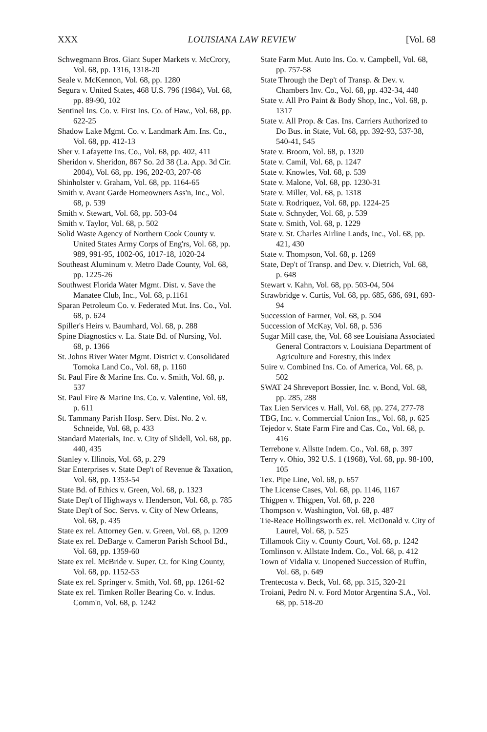XXX LOUISIANA LAW REVIEW [Vol. 68
Schwegmann Bros. Giant Super Markets v. McCrory, Vol. 68, pp. 1316, 1318-20
Seale v. McKennon, Vol. 68, pp. 1280
Segura v. United States, 468 U.S. 796 (1984), Vol. 68, pp. 89-90, 102
Sentinel Ins. Co. v. First Ins. Co. of Haw., Vol. 68, pp. 622-25
Shadow Lake Mgmt. Co. v. Landmark Am. Ins. Co., Vol. 68, pp. 412-13
Sher v. Lafayette Ins. Co., Vol. 68, pp. 402, 411
Sheridon v. Sheridon, 867 So. 2d 38 (La. App. 3d Cir. 2004), Vol. 68, pp. 196, 202-03, 207-08
Shinholster v. Graham, Vol. 68, pp. 1164-65
Smith v. Avant Garde Homeowners Ass'n, Inc., Vol. 68, p. 539
Smith v. Stewart, Vol. 68, pp. 503-04
Smith v. Taylor, Vol. 68, p. 502
Solid Waste Agency of Northern Cook County v. United States Army Corps of Eng'rs, Vol. 68, pp. 989, 991-95, 1002-06, 1017-18, 1020-24
Southeast Aluminum v. Metro Dade County, Vol. 68, pp. 1225-26
Southwest Florida Water Mgmt. Dist. v. Save the Manatee Club, Inc., Vol. 68, p.1161
Sparan Petroleum Co. v. Federated Mut. Ins. Co., Vol. 68, p. 624
Spiller's Heirs v. Baumhard, Vol. 68, p. 288
Spine Diagnostics v. La. State Bd. of Nursing, Vol. 68, p. 1366
St. Johns River Water Mgmt. District v. Consolidated Tomoka Land Co., Vol. 68, p. 1160
St. Paul Fire & Marine Ins. Co. v. Smith, Vol. 68, p. 537
St. Paul Fire & Marine Ins. Co. v. Valentine, Vol. 68, p. 611
St. Tammany Parish Hosp. Serv. Dist. No. 2 v. Schneide, Vol. 68, p. 433
Standard Materials, Inc. v. City of Slidell, Vol. 68, pp. 440, 435
Stanley v. Illinois, Vol. 68, p. 279
Star Enterprises v. State Dep't of Revenue & Taxation, Vol. 68, pp. 1353-54
State Bd. of Ethics v. Green, Vol. 68, p. 1323
State Dep't of Highways v. Henderson, Vol. 68, p. 785
State Dep't of Soc. Servs. v. City of New Orleans, Vol. 68, p. 435
State ex rel. Attorney Gen. v. Green, Vol. 68, p. 1209
State ex rel. DeBarge v. Cameron Parish School Bd., Vol. 68, pp. 1359-60
State ex rel. McBride v. Super. Ct. for King County, Vol. 68, pp. 1152-53
State ex rel. Springer v. Smith, Vol. 68, pp. 1261-62
State ex rel. Timken Roller Bearing Co. v. Indus. Comm'n, Vol. 68, p. 1242
State Farm Mut. Auto Ins. Co. v. Campbell, Vol. 68, pp. 757-58
State Through the Dep't of Transp. & Dev. v. Chambers Inv. Co., Vol. 68, pp. 432-34, 440
State v. All Pro Paint & Body Shop, Inc., Vol. 68, p. 1317
State v. All Prop. & Cas. Ins. Carriers Authorized to Do Bus. in State, Vol. 68, pp. 392-93, 537-38, 540-41, 545
State v. Broom, Vol. 68, p. 1320
State v. Camil, Vol. 68, p. 1247
State v. Knowles, Vol. 68, p. 539
State v. Malone, Vol. 68, pp. 1230-31
State v. Miller, Vol. 68, p. 1318
State v. Rodriquez, Vol. 68, pp. 1224-25
State v. Schnyder, Vol. 68, p. 539
State v. Smith, Vol. 68, p. 1229
State v. St. Charles Airline Lands, Inc., Vol. 68, pp. 421, 430
State v. Thompson, Vol. 68, p. 1269
State, Dep't of Transp. and Dev. v. Dietrich, Vol. 68, p. 648
Stewart v. Kahn, Vol. 68, pp. 503-04, 504
Strawbridge v. Curtis, Vol. 68, pp. 685, 686, 691, 693-94
Succession of Farmer, Vol. 68, p. 504
Succession of McKay, Vol. 68, p. 536
Sugar Mill case, the, Vol. 68 see Louisiana Associated General Contractors v. Louisiana Department of Agriculture and Forestry, this index
Suire v. Combined Ins. Co. of America, Vol. 68, p. 502
SWAT 24 Shreveport Bossier, Inc. v. Bond, Vol. 68, pp. 285, 288
Tax Lien Services v. Hall, Vol. 68, pp. 274, 277-78
TBG, Inc. v. Commercial Union Ins., Vol. 68, p. 625
Tejedor v. State Farm Fire and Cas. Co., Vol. 68, p. 416
Terrebone v. Allstte Indem. Co., Vol. 68, p. 397
Terry v. Ohio, 392 U.S. 1 (1968), Vol. 68, pp. 98-100, 105
Tex. Pipe Line, Vol. 68, p. 657
The License Cases, Vol. 68, pp. 1146, 1167
Thigpen v. Thigpen, Vol. 68, p. 228
Thompson v. Washington, Vol. 68, p. 487
Tie-Reace Hollingsworth ex. rel. McDonald v. City of Laurel, Vol. 68, p. 525
Tillamook City v. County Court, Vol. 68, p. 1242
Tomlinson v. Allstate Indem. Co., Vol. 68, p. 412
Town of Vidalia v. Unopened Succession of Ruffin, Vol. 68, p. 649
Trentecosta v. Beck, Vol. 68, pp. 315, 320-21
Troiani, Pedro N. v. Ford Motor Argentina S.A., Vol. 68, pp. 518-20